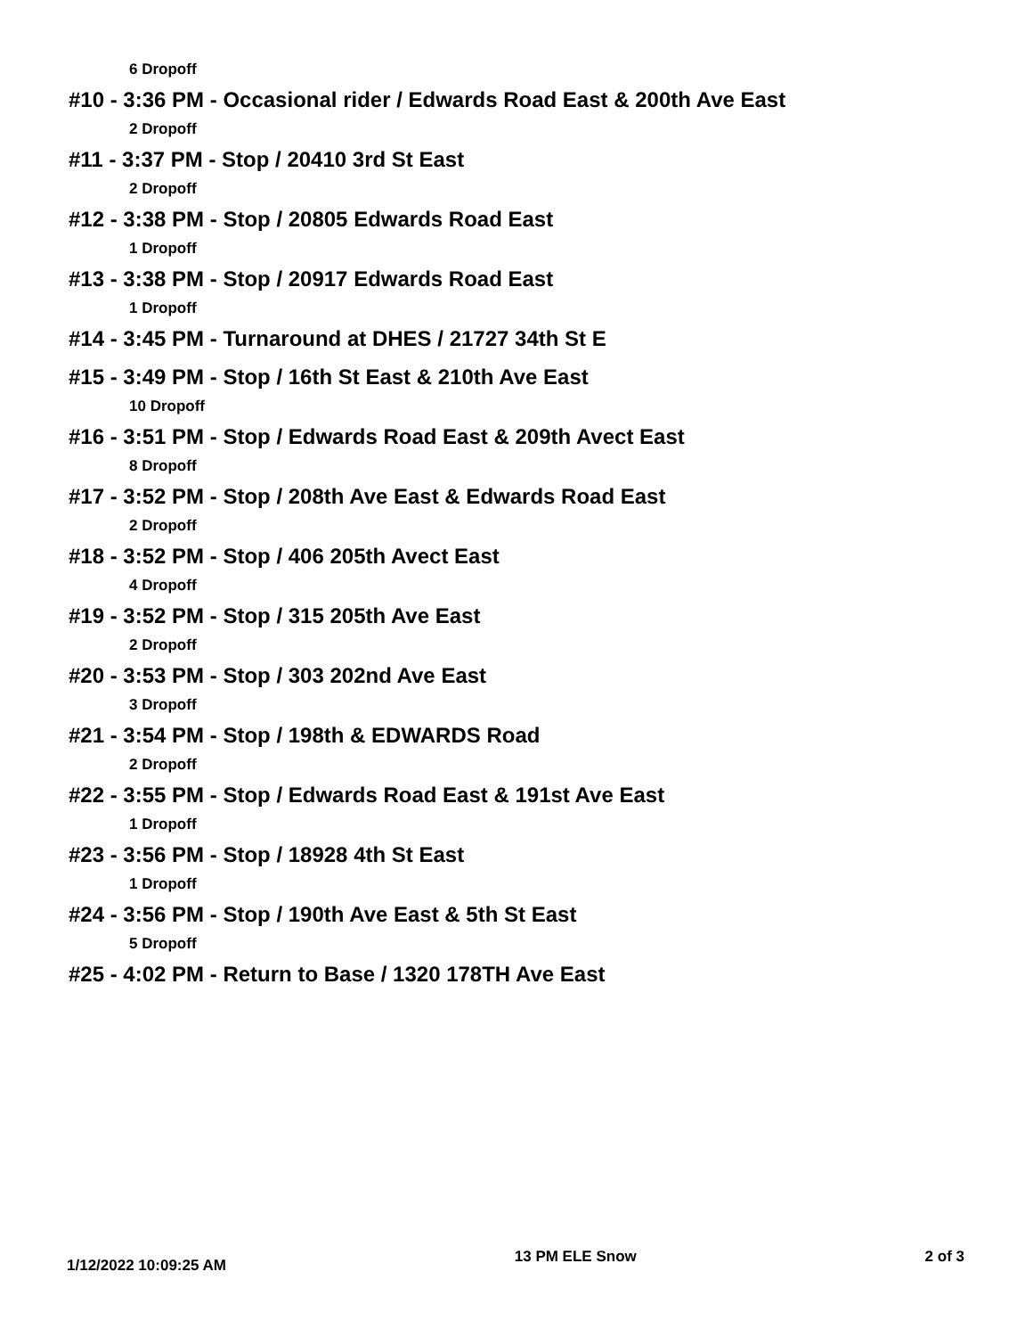6 Dropoff
#10 - 3:36 PM - Occasional rider / Edwards Road East & 200th Ave East
2 Dropoff
#11 - 3:37 PM - Stop / 20410 3rd St East
2 Dropoff
#12 - 3:38 PM - Stop / 20805 Edwards Road East
1 Dropoff
#13 - 3:38 PM - Stop / 20917 Edwards Road East
1 Dropoff
#14 - 3:45 PM - Turnaround at DHES / 21727 34th St E
#15 - 3:49 PM - Stop / 16th St East & 210th Ave East
10 Dropoff
#16 - 3:51 PM - Stop / Edwards Road East & 209th Avect East
8 Dropoff
#17 - 3:52 PM - Stop / 208th Ave East & Edwards Road East
2 Dropoff
#18 - 3:52 PM - Stop / 406 205th Avect East
4 Dropoff
#19 - 3:52 PM - Stop / 315 205th Ave East
2 Dropoff
#20 - 3:53 PM - Stop / 303 202nd Ave East
3 Dropoff
#21 - 3:54 PM - Stop / 198th & EDWARDS Road
2 Dropoff
#22 - 3:55 PM - Stop / Edwards Road East & 191st Ave East
1 Dropoff
#23 - 3:56 PM - Stop / 18928 4th St East
1 Dropoff
#24 - 3:56 PM - Stop / 190th Ave East & 5th St East
5 Dropoff
#25 - 4:02 PM - Return to Base / 1320 178TH Ave East
1/12/2022 10:09:25 AM 13 PM ELE Snow 2 of 3